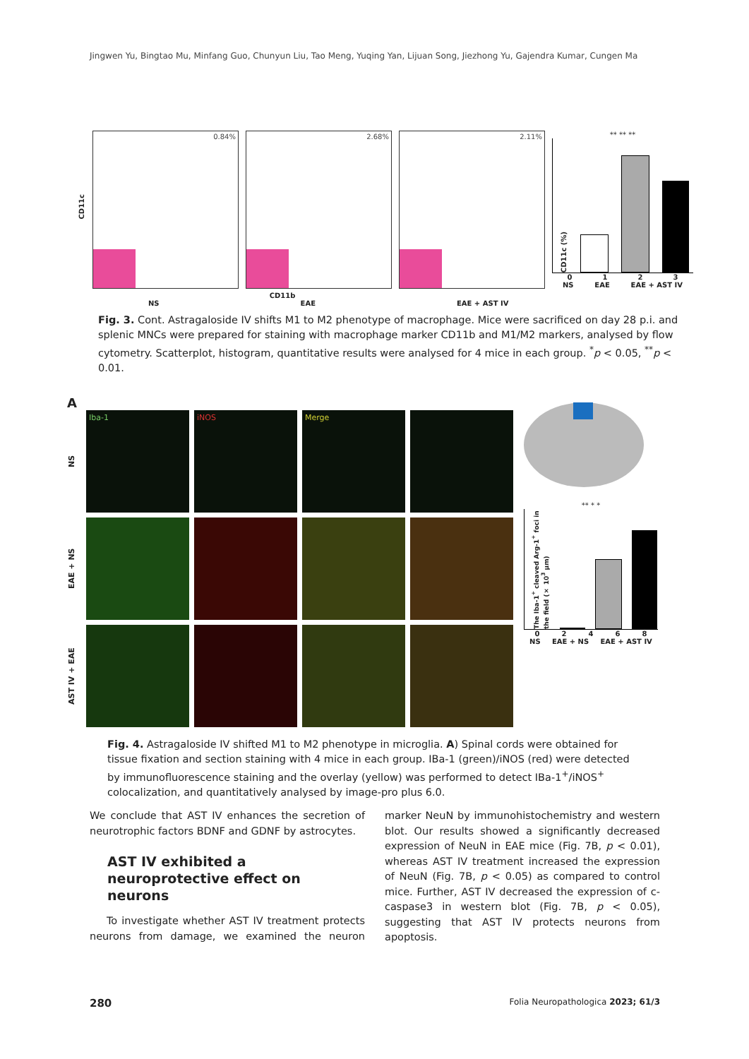Jingwen Yu, Bingtao Mu, Minfang Guo, Chunyun Liu, Tao Meng, Yuqing Yan, Lijuan Song, Jiezhong Yu, Gajendra Kumar, Cungen Ma
CD11c
0.84%
2.68%
2.11%
** ** **
CD11c (%)
0123
NS EAE EAE + AST IV
CD11b
NS EAE EAE + AST IV
Fig. 3. Cont. Astragaloside IV shifts M1 to M2 phenotype of macrophage. Mice were sacrificed on day 28 p.i. and splenic MNCs were prepared for staining with macrophage marker CD11b and M1/M2 markers, analysed by flow cytometry. Scatterplot, histogram, quantitative results were analysed for 4 mice in each group. <sup>*</sup>p < 0.05, <sup>**</sup>p < 0.01.
A
NS
Iba-1
iNOS
Merge
EAE + NS
AST IV + EAE
** * *
The Iba-1<sup>+</sup> cleaved Arg-1<sup>+</sup> foci in the field (× 10<sup>3</sup> μm)
02468
NS EAE + NS EAE + AST IV
Fig. 4. Astragaloside IV shifted M1 to M2 phenotype in microglia. A) Spinal cords were obtained for tissue fixation and section staining with 4 mice in each group. IBa-1 (green)/iNOS (red) were detected by immuno­fluorescence staining and the overlay (yellow) was performed to detect IBa-1<sup>+</sup>/iNOS<sup>+</sup> colocalization, and quantitatively analysed by image-pro plus 6.0.
We conclude that AST IV enhances the secretion of neu­rotrophic factors BDNF and GDNF by astrocytes.
AST IV exhibited a neuroprotective effect on neurons
To investigate whether AST IV treatment protects neurons from damage, we examined the neuron mark­er NeuN by immunohistochemistry and western blot. Our results showed a significantly decreased expression of NeuN in EAE mice (Fig. 7B, p < 0.01), whereas AST IV treatment increased the expression of NeuN (Fig. 7B, p < 0.05) as compared to control mice. Further, AST IV decreased the expression of c-caspase3 in western blot (Fig. 7B, p < 0.05), suggesting that AST IV protects neu­rons from apoptosis.
280 Folia Neuropathologica 2023; 61/3